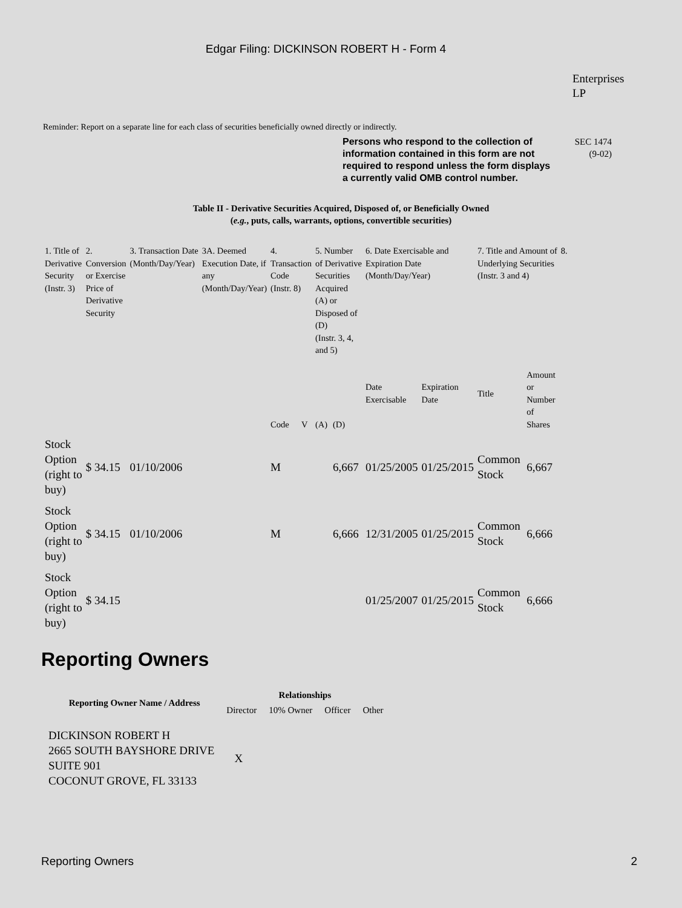Edgar Filing: DICKINSON ROBERT H - Form 4
Enterprises
LP
Reminder: Report on a separate line for each class of securities beneficially owned directly or indirectly.
Persons who respond to the collection of information contained in this form are not required to respond unless the form displays a currently valid OMB control number. SEC 1474
(9-02)
Table II - Derivative Securities Acquired, Disposed of, or Beneficially Owned
(e.g., puts, calls, warrants, options, convertible securities)
| 1. Title of Derivative Security (Instr. 3) | 2. Conversion or Exercise Price of Derivative Security | 3. Transaction Date (Month/Day/Year) | 3A. Deemed Execution Date, if any (Month/Day/Year) | 4. Transaction Code (Instr. 8) | | 5. Number of Derivative Securities Acquired (A) or Disposed of (D) (Instr. 3, 4, and 5) | | 6. Date Exercisable and Expiration Date (Month/Day/Year) | | 7. Title and Amount of Underlying Securities (Instr. 3 and 4) | | 8. |
| --- | --- | --- | --- | --- | --- | --- | --- | --- | --- | --- | --- | --- |
| | | | | | | | | Date Exercisable | Expiration Date | Title | Amount or Number of Shares | |
| | | | | Code | V | (A) | (D) | | | | | |
| Stock Option (right to buy) | $ 34.15 | 01/10/2006 | | M | | | 6,667 | 01/25/2005 | 01/25/2015 | Common Stock | 6,667 | |
| Stock Option (right to buy) | $ 34.15 | 01/10/2006 | | M | | | 6,666 | 12/31/2005 | 01/25/2015 | Common Stock | 6,666 | |
| Stock Option (right to buy) | $ 34.15 | | | | | | | 01/25/2007 | 01/25/2015 | Common Stock | 6,666 | |
Reporting Owners
| Reporting Owner Name / Address | Relationships | | | |
| --- | --- | --- | --- | --- |
| | Director | 10% Owner | Officer | Other |
| DICKINSON ROBERT H 2665 SOUTH BAYSHORE DRIVE SUITE 901 COCONUT GROVE, FL 33133 | X | | | |
Reporting Owners 2